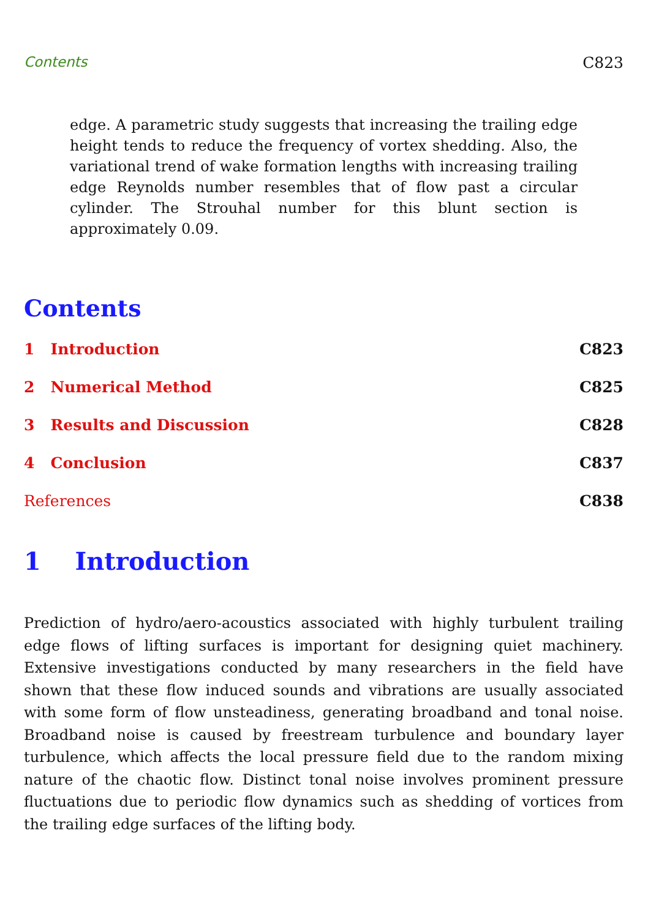Contents C823
edge. A parametric study suggests that increasing the trailing edge height tends to reduce the frequency of vortex shedding. Also, the variational trend of wake formation lengths with increasing trailing edge Reynolds number resembles that of flow past a circular cylinder. The Strouhal number for this blunt section is approximately 0.09.
Contents
1 Introduction C823
2 Numerical Method C825
3 Results and Discussion C828
4 Conclusion C837
References C838
1 Introduction
Prediction of hydro/aero-acoustics associated with highly turbulent trailing edge flows of lifting surfaces is important for designing quiet machinery. Extensive investigations conducted by many researchers in the field have shown that these flow induced sounds and vibrations are usually associated with some form of flow unsteadiness, generating broadband and tonal noise. Broadband noise is caused by freestream turbulence and boundary layer turbulence, which affects the local pressure field due to the random mixing nature of the chaotic flow. Distinct tonal noise involves prominent pressure fluctuations due to periodic flow dynamics such as shedding of vortices from the trailing edge surfaces of the lifting body.